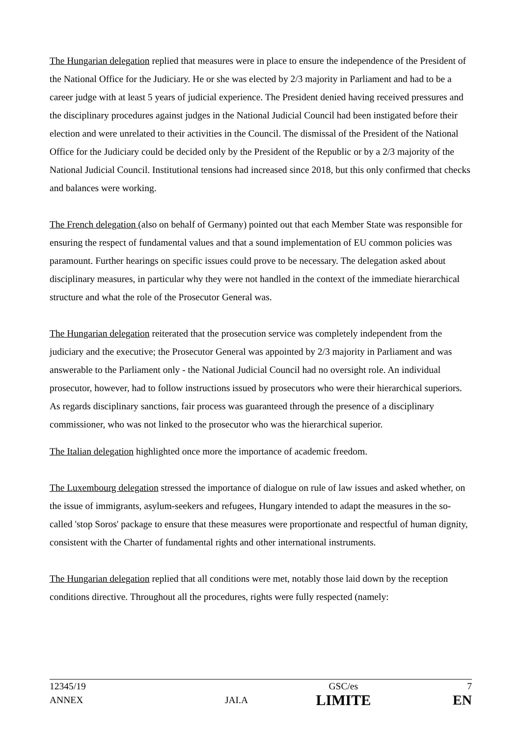The Hungarian delegation replied that measures were in place to ensure the independence of the President of the National Office for the Judiciary. He or she was elected by 2/3 majority in Parliament and had to be a career judge with at least 5 years of judicial experience. The President denied having received pressures and the disciplinary procedures against judges in the National Judicial Council had been instigated before their election and were unrelated to their activities in the Council. The dismissal of the President of the National Office for the Judiciary could be decided only by the President of the Republic or by a 2/3 majority of the National Judicial Council. Institutional tensions had increased since 2018, but this only confirmed that checks and balances were working.
The French delegation (also on behalf of Germany) pointed out that each Member State was responsible for ensuring the respect of fundamental values and that a sound implementation of EU common policies was paramount. Further hearings on specific issues could prove to be necessary. The delegation asked about disciplinary measures, in particular why they were not handled in the context of the immediate hierarchical structure and what the role of the Prosecutor General was.
The Hungarian delegation reiterated that the prosecution service was completely independent from the judiciary and the executive; the Prosecutor General was appointed by 2/3 majority in Parliament and was answerable to the Parliament only - the National Judicial Council had no oversight role. An individual prosecutor, however, had to follow instructions issued by prosecutors who were their hierarchical superiors. As regards disciplinary sanctions, fair process was guaranteed through the presence of a disciplinary commissioner, who was not linked to the prosecutor who was the hierarchical superior.
The Italian delegation highlighted once more the importance of academic freedom.
The Luxembourg delegation stressed the importance of dialogue on rule of law issues and asked whether, on the issue of immigrants, asylum-seekers and refugees, Hungary intended to adapt the measures in the so-called 'stop Soros' package to ensure that these measures were proportionate and respectful of human dignity, consistent with the Charter of fundamental rights and other international instruments.
The Hungarian delegation replied that all conditions were met, notably those laid down by the reception conditions directive. Throughout all the procedures, rights were fully respected (namely:
| 12345/19 | | GSC/es | 7 |
| ANNEX | JAI.A | LIMITE | EN |